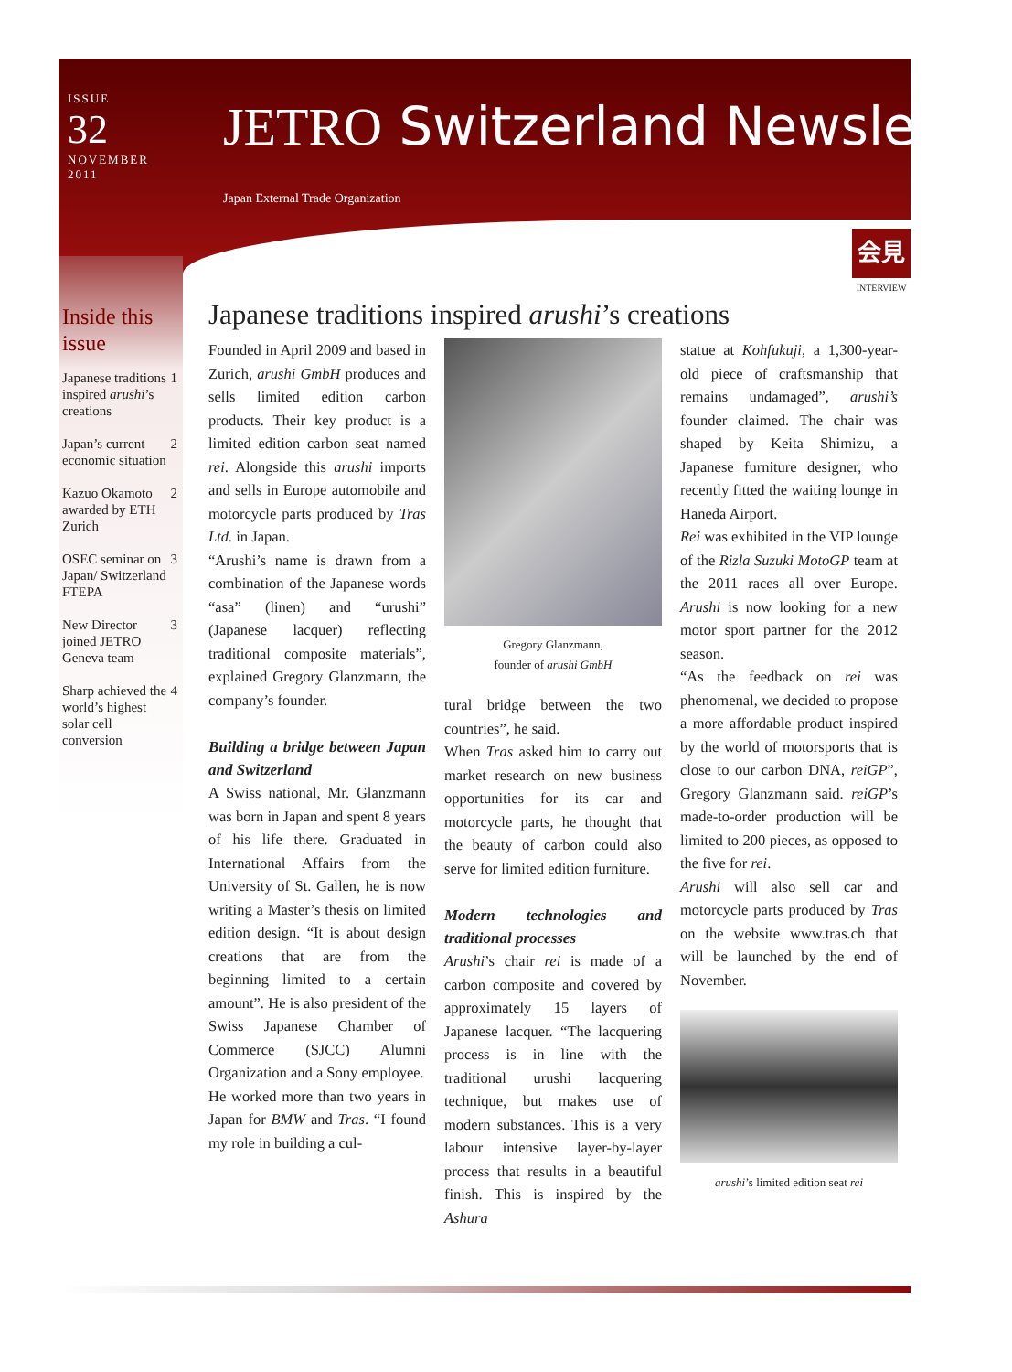ISSUE
32
NOVEMBER
2011
JETRO Switzerland Newsletter
Japan External Trade Organization
会見
INTERVIEW
Inside this issue
Japanese traditions inspired arushi’s creations 1
Japan’s current economic situation 2
Kazuo Okamoto awarded by ETH Zurich 2
OSEC seminar on Japan/ Switzerland FTEPA 3
New Director joined JETRO Geneva team 3
Sharp achieved the world’s highest solar cell conversion 4
Japanese traditions inspired arushi’s creations
Founded in April 2009 and based in Zurich, arushi GmbH produces and sells limited edition carbon products. Their key product is a limited edition carbon seat named rei. Alongside this arushi imports and sells in Europe automobile and motorcycle parts produced by Tras Ltd. in Japan.
“Arushi’s name is drawn from a combination of the Japanese words “asa” (linen) and “urushi” (Japanese lacquer) reflecting traditional composite materials”, explained Gregory Glanzmann, the company’s founder.
Building a bridge between Japan and Switzerland
A Swiss national, Mr. Glanzmann was born in Japan and spent 8 years of his life there. Graduated in International Affairs from the University of St. Gallen, he is now writing a Master’s thesis on limited edition design. “It is about design creations that are from the beginning limited to a certain amount”. He is also president of the Swiss Japanese Chamber of Commerce (SJCC) Alumni Organization and a Sony employee.
He worked more than two years in Japan for BMW and Tras. “I found my role in building a cul-
Gregory Glanzmann,
founder of arushi GmbH
tural bridge between the two countries”, he said.
When Tras asked him to carry out market research on new business opportunities for its car and motorcycle parts, he thought that the beauty of carbon could also serve for limited edition furniture.
Modern technologies and traditional processes
Arushi’s chair rei is made of a carbon composite and covered by approximately 15 layers of Japanese lacquer. “The lacquering process is in line with the traditional urushi lacquering technique, but makes use of modern substances. This is a very labour intensive layer-by-layer process that results in a beautiful finish. This is inspired by the Ashura
statue at Kohfukuji, a 1,300-year-old piece of craftsmanship that remains undamaged”, arushi’s founder claimed. The chair was shaped by Keita Shimizu, a Japanese furniture designer, who recently fitted the waiting lounge in Haneda Airport.
Rei was exhibited in the VIP lounge of the Rizla Suzuki MotoGP team at the 2011 races all over Europe. Arushi is now looking for a new motor sport partner for the 2012 season.
“As the feedback on rei was phenomenal, we decided to propose a more affordable product inspired by the world of motorsports that is close to our carbon DNA, reiGP”, Gregory Glanzmann said. reiGP’s made-to-order production will be limited to 200 pieces, as opposed to the five for rei.
Arushi will also sell car and motorcycle parts produced by Tras on the website www.tras.ch that will be launched by the end of November.
arushi’s limited edition seat rei